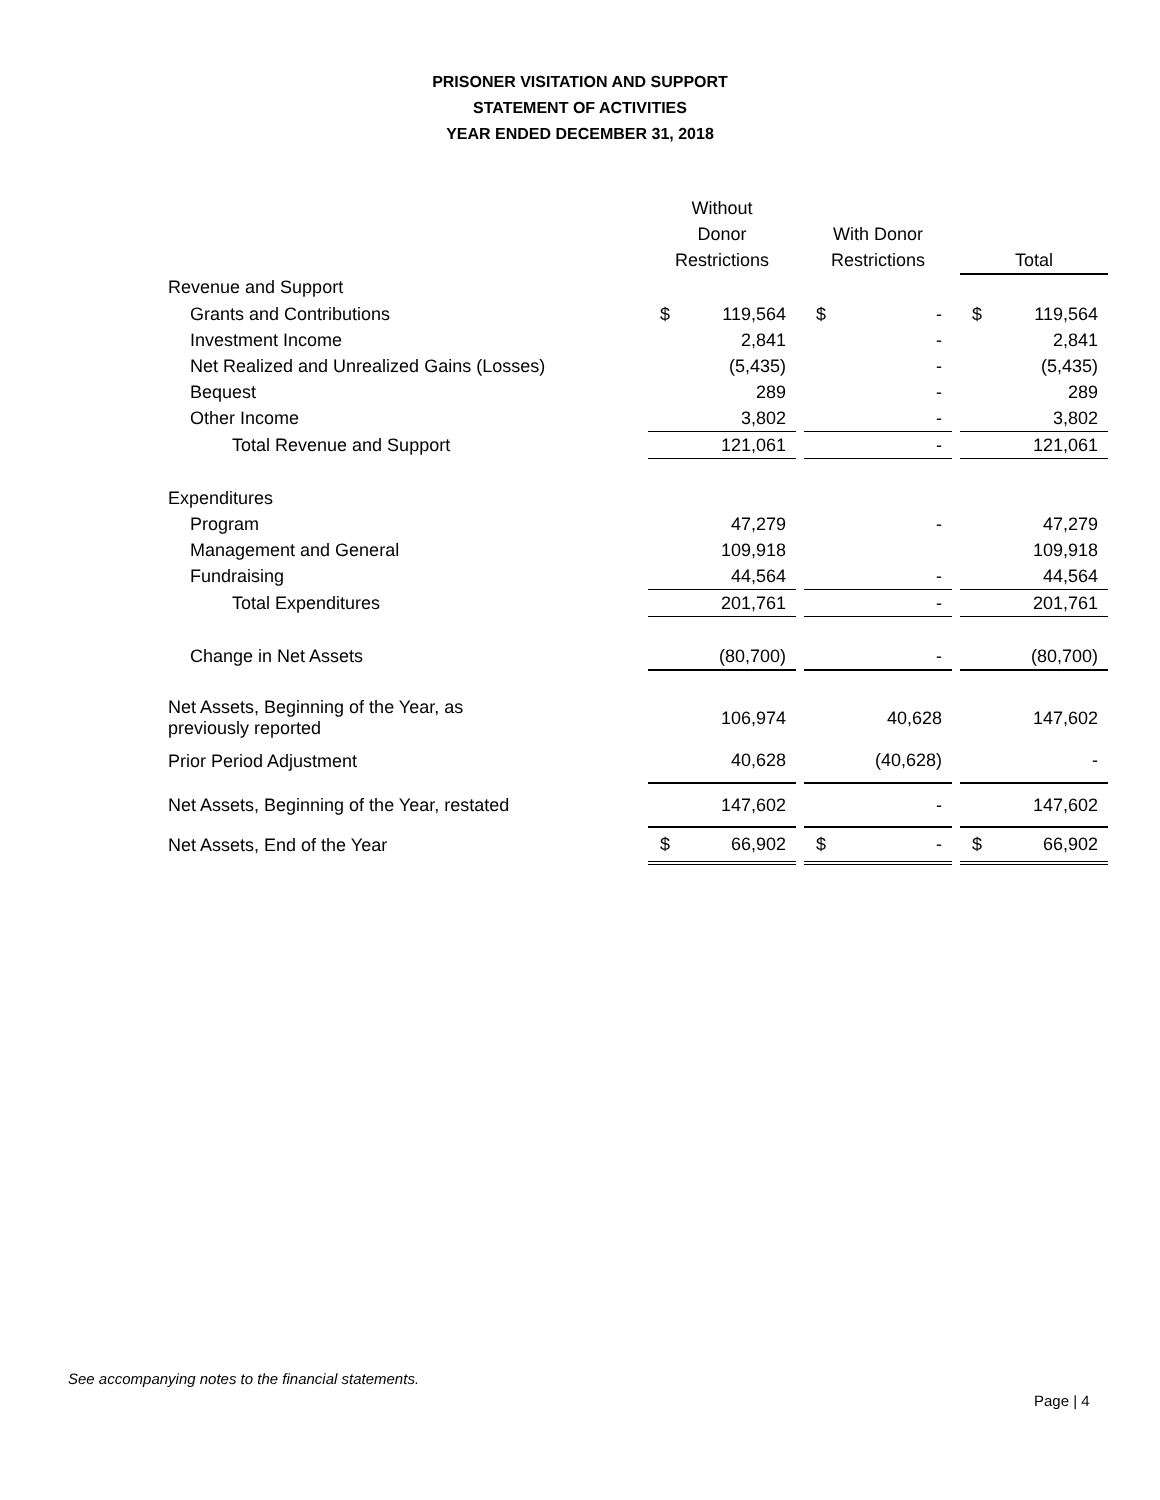PRISONER VISITATION AND SUPPORT
STATEMENT OF ACTIVITIES
YEAR ENDED DECEMBER 31, 2018
| | Without | | | | | | | |
| --- | --- | --- | --- | --- | --- | --- | --- | --- |
| | Donor | | | With Donor | | | | |
| | Restrictions | | | Restrictions | | | Total | |
| Revenue and Support | | | | | | | | |
| Grants and Contributions | $ | 119,564 | | $ | - | | $ | 119,564 |
| Investment Income | | 2,841 | | | - | | | 2,841 |
| Net Realized and Unrealized Gains (Losses) | | (5,435) | | | - | | | (5,435) |
| Bequest | | 289 | | | - | | | 289 |
| Other Income | | 3,802 | | | - | | | 3,802 |
| Total Revenue and Support | | 121,061 | | | - | | | 121,061 |
| Expenditures | | | | | | | | |
| Program | | 47,279 | | | - | | | 47,279 |
| Management and General | | 109,918 | | | | | | 109,918 |
| Fundraising | | 44,564 | | | - | | | 44,564 |
| Total Expenditures | | 201,761 | | | - | | | 201,761 |
| Change in Net Assets | | (80,700) | | | - | | | (80,700) |
| Net Assets, Beginning of the Year, as previously reported | | 106,974 | | | 40,628 | | | 147,602 |
| Prior Period Adjustment | | 40,628 | | | (40,628) | | | - |
| Net Assets, Beginning of the Year, restated | | 147,602 | | | - | | | 147,602 |
| Net Assets, End of the Year | $ | 66,902 | | $ | - | | $ | 66,902 |
See accompanying notes to the financial statements.
Page | 4